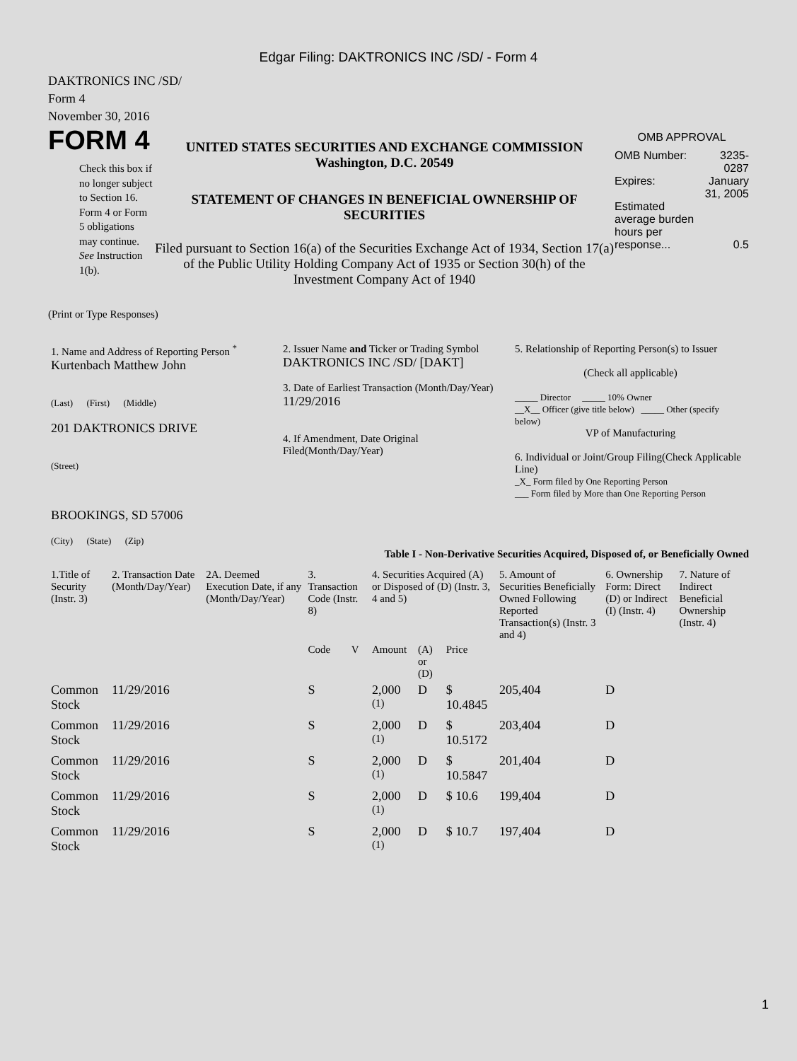Edgar Filing: DAKTRONICS INC /SD/ - Form 4
DAKTRONICS INC /SD/
Form 4
November 30, 2016
FORM 4
Check this box if no longer subject to Section 16. Form 4 or Form 5 obligations may continue. See Instruction 1(b).
UNITED STATES SECURITIES AND EXCHANGE COMMISSION
Washington, D.C. 20549
STATEMENT OF CHANGES IN BENEFICIAL OWNERSHIP OF SECURITIES
Filed pursuant to Section 16(a) of the Securities Exchange Act of 1934, Section 17(a) of the Public Utility Holding Company Act of 1935 or Section 30(h) of the Investment Company Act of 1940
OMB APPROVAL
| OMB Number: | 3235-0287 |
| Expires: | January 31, 2005 |
| Estimated average burden hours per response... | 0.5 |
(Print or Type Responses)
| 1. Name and Address of Reporting Person <sup>*</sup> Kurtenbach Matthew John (Last) (First) (Middle) 201 DAKTRONICS DRIVE (Street) BROOKINGS, SD 57006 (City) (State) (Zip) | 2. Issuer Name and Ticker or Trading Symbol DAKTRONICS INC /SD/ [DAKT] 3. Date of Earliest Transaction (Month/Day/Year) 11/29/2016 4. If Amendment, Date Original Filed(Month/Day/Year) | 5. Relationship of Reporting Person(s) to Issuer (Check all applicable) _____ Director _____ 10% Owner __X__ Officer (give title below) _____ Other (specify below) VP of Manufacturing 6. Individual or Joint/Group Filing(Check Applicable Line) _X_ Form filed by One Reporting Person ___ Form filed by More than One Reporting Person |
Table I - Non-Derivative Securities Acquired, Disposed of, or Beneficially Owned
| 1.Title of Security (Instr. 3) | 2. Transaction Date (Month/Day/Year) | 2A. Deemed Execution Date, if any (Month/Day/Year) | 3. Transaction Code (Instr. 8) | | 4. Securities Acquired (A) or Disposed of (D) (Instr. 3, 4 and 5) | | | 5. Amount of Securities Beneficially Owned Following Reported Transaction(s) (Instr. 3 and 4) | 6. Ownership Form: Direct (D) or Indirect (I) (Instr. 4) | 7. Nature of Indirect Beneficial Ownership (Instr. 4) |
| --- | --- | --- | --- | --- | --- | --- | --- | --- | --- | --- |
| | | | Code | V | Amount | (A) or (D) | Price | | | |
| Common Stock | 11/29/2016 | | S | | 2,000 <sup>(1)</sup> | D | $ 10.4845 | 205,404 | D | |
| Common Stock | 11/29/2016 | | S | | 2,000 <sup>(1)</sup> | D | $ 10.5172 | 203,404 | D | |
| Common Stock | 11/29/2016 | | S | | 2,000 <sup>(1)</sup> | D | $ 10.5847 | 201,404 | D | |
| Common Stock | 11/29/2016 | | S | | 2,000 <sup>(1)</sup> | D | $ 10.6 | 199,404 | D | |
| Common Stock | 11/29/2016 | | S | | 2,000 <sup>(1)</sup> | D | $ 10.7 | 197,404 | D | |
1